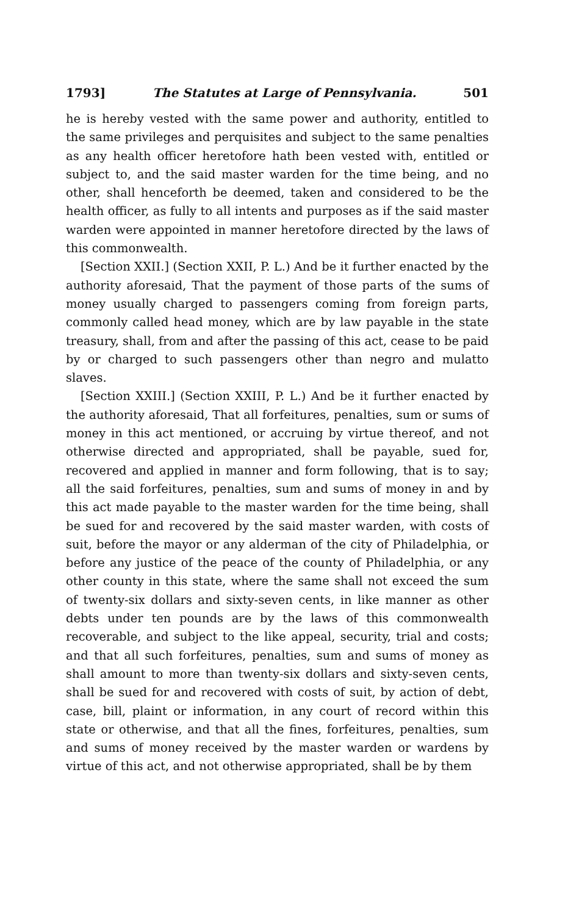1793] The Statutes at Large of Pennsylvania. 501
he is hereby vested with the same power and authority, entitled to the same privileges and perquisites and subject to the same penalties as any health officer heretofore hath been vested with, entitled or subject to, and the said master warden for the time being, and no other, shall henceforth be deemed, taken and considered to be the health officer, as fully to all intents and purposes as if the said master warden were appointed in manner heretofore directed by the laws of this commonwealth.
[Section XXII.] (Section XXII, P. L.) And be it further enacted by the authority aforesaid, That the payment of those parts of the sums of money usually charged to passengers coming from foreign parts, commonly called head money, which are by law payable in the state treasury, shall, from and after the passing of this act, cease to be paid by or charged to such passengers other than negro and mulatto slaves.
[Section XXIII.] (Section XXIII, P. L.) And be it further enacted by the authority aforesaid, That all forfeitures, penalties, sum or sums of money in this act mentioned, or accruing by virtue thereof, and not otherwise directed and appropriated, shall be payable, sued for, recovered and applied in manner and form following, that is to say; all the said forfeitures, penalties, sum and sums of money in and by this act made payable to the master warden for the time being, shall be sued for and recovered by the said master warden, with costs of suit, before the mayor or any alderman of the city of Philadelphia, or before any justice of the peace of the county of Philadelphia, or any other county in this state, where the same shall not exceed the sum of twenty-six dollars and sixty-seven cents, in like manner as other debts under ten pounds are by the laws of this commonwealth recoverable, and subject to the like appeal, security, trial and costs; and that all such forfeitures, penalties, sum and sums of money as shall amount to more than twenty-six dollars and sixty-seven cents, shall be sued for and recovered with costs of suit, by action of debt, case, bill, plaint or information, in any court of record within this state or otherwise, and that all the fines, forfeitures, penalties, sum and sums of money received by the master warden or wardens by virtue of this act, and not otherwise appropriated, shall be by them